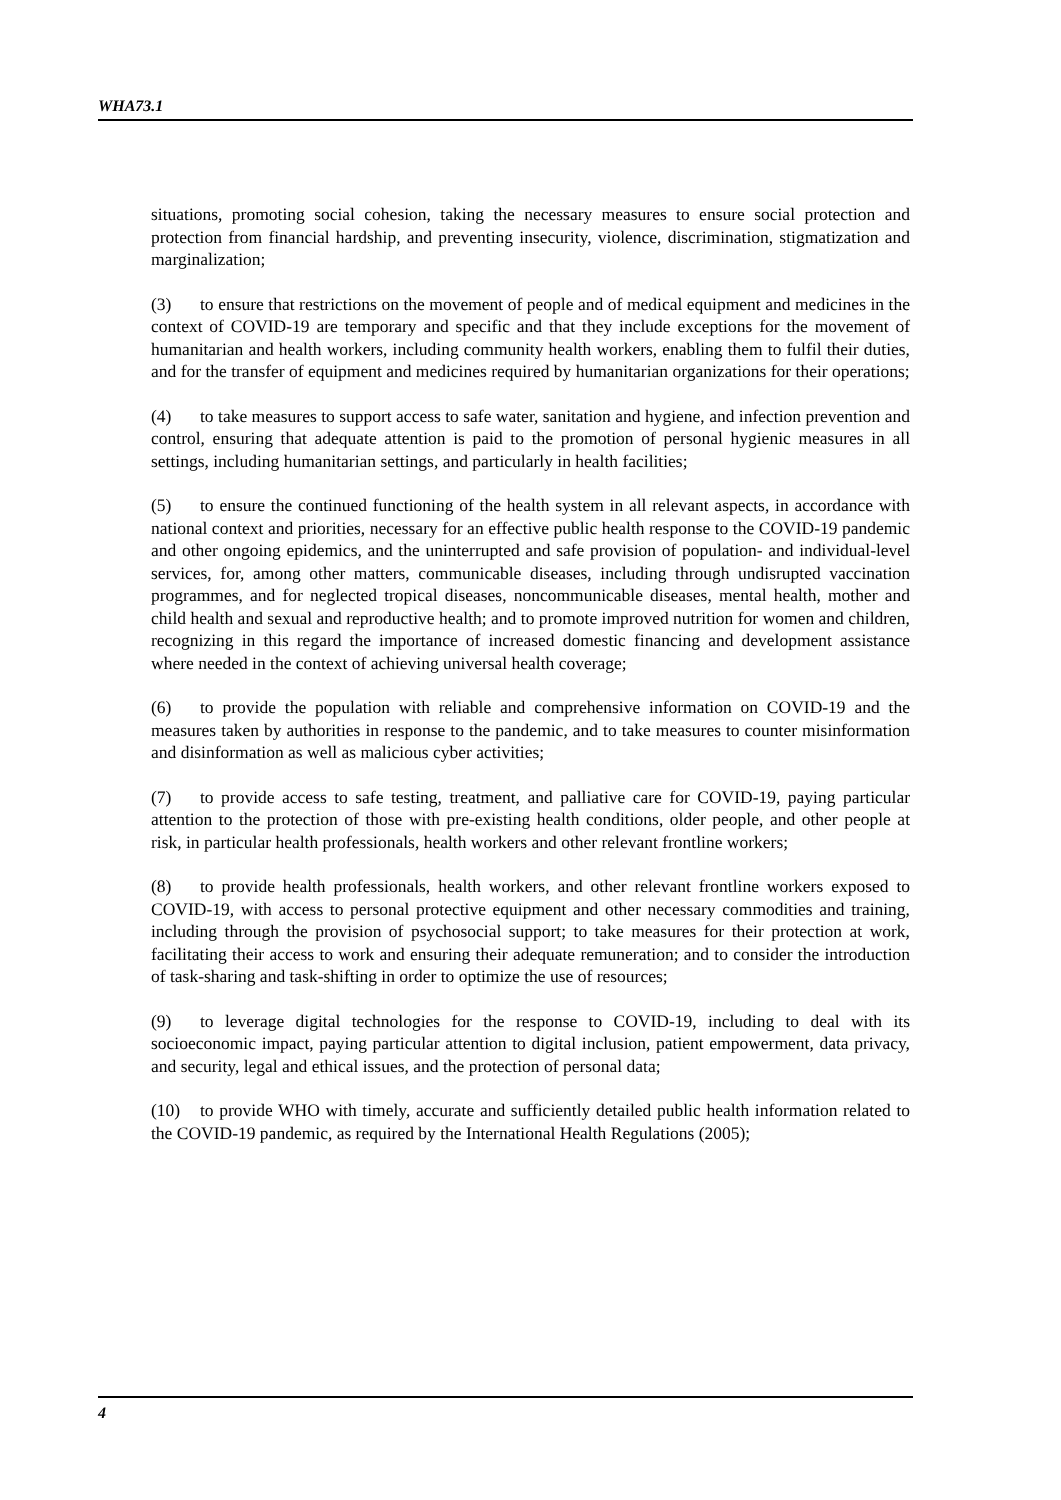WHA73.1
situations, promoting social cohesion, taking the necessary measures to ensure social protection and protection from financial hardship, and preventing insecurity, violence, discrimination, stigmatization and marginalization;
(3) to ensure that restrictions on the movement of people and of medical equipment and medicines in the context of COVID-19 are temporary and specific and that they include exceptions for the movement of humanitarian and health workers, including community health workers, enabling them to fulfil their duties, and for the transfer of equipment and medicines required by humanitarian organizations for their operations;
(4) to take measures to support access to safe water, sanitation and hygiene, and infection prevention and control, ensuring that adequate attention is paid to the promotion of personal hygienic measures in all settings, including humanitarian settings, and particularly in health facilities;
(5) to ensure the continued functioning of the health system in all relevant aspects, in accordance with national context and priorities, necessary for an effective public health response to the COVID-19 pandemic and other ongoing epidemics, and the uninterrupted and safe provision of population- and individual-level services, for, among other matters, communicable diseases, including through undisrupted vaccination programmes, and for neglected tropical diseases, noncommunicable diseases, mental health, mother and child health and sexual and reproductive health; and to promote improved nutrition for women and children, recognizing in this regard the importance of increased domestic financing and development assistance where needed in the context of achieving universal health coverage;
(6) to provide the population with reliable and comprehensive information on COVID-19 and the measures taken by authorities in response to the pandemic, and to take measures to counter misinformation and disinformation as well as malicious cyber activities;
(7) to provide access to safe testing, treatment, and palliative care for COVID-19, paying particular attention to the protection of those with pre-existing health conditions, older people, and other people at risk, in particular health professionals, health workers and other relevant frontline workers;
(8) to provide health professionals, health workers, and other relevant frontline workers exposed to COVID-19, with access to personal protective equipment and other necessary commodities and training, including through the provision of psychosocial support; to take measures for their protection at work, facilitating their access to work and ensuring their adequate remuneration; and to consider the introduction of task-sharing and task-shifting in order to optimize the use of resources;
(9) to leverage digital technologies for the response to COVID-19, including to deal with its socioeconomic impact, paying particular attention to digital inclusion, patient empowerment, data privacy, and security, legal and ethical issues, and the protection of personal data;
(10) to provide WHO with timely, accurate and sufficiently detailed public health information related to the COVID-19 pandemic, as required by the International Health Regulations (2005);
4